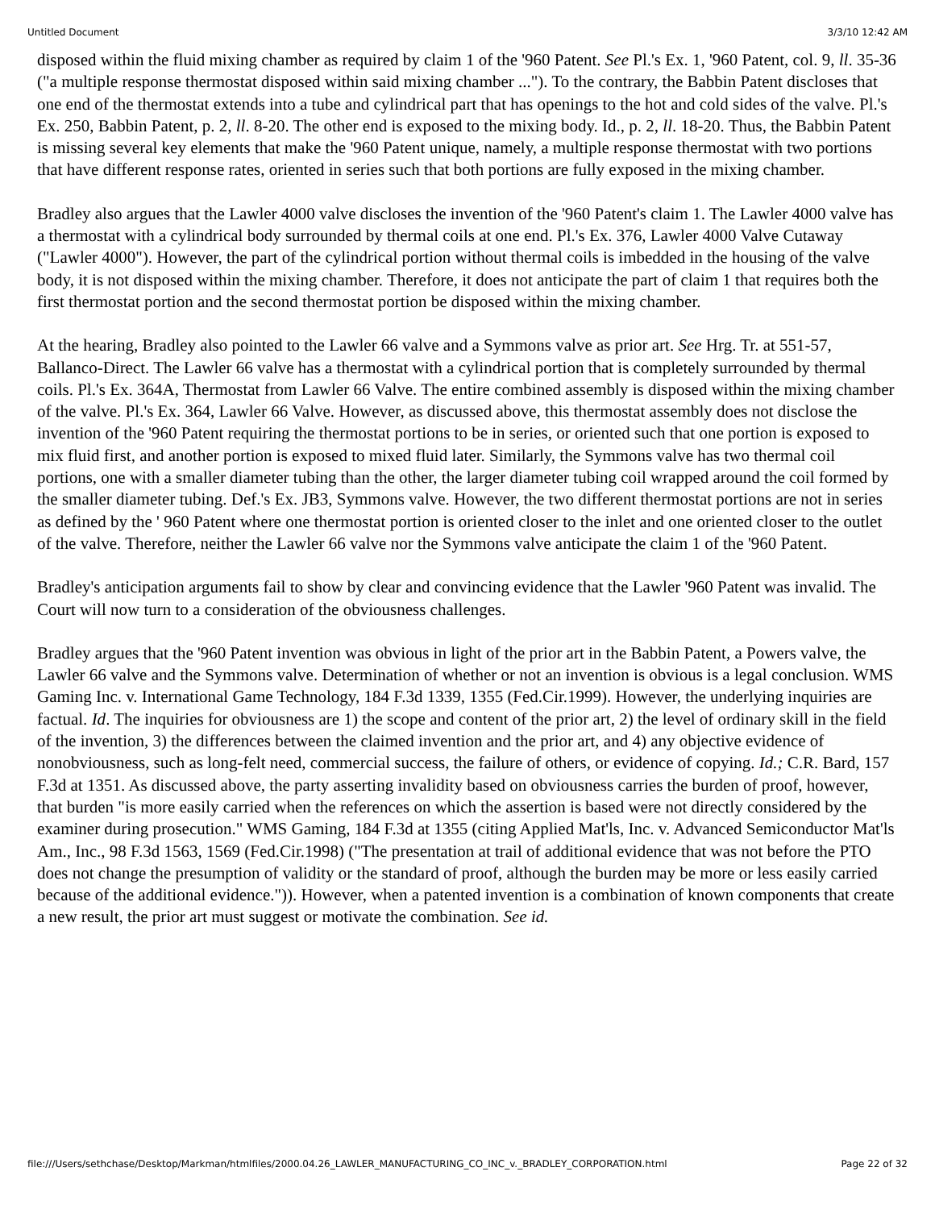Untitled Document 3/3/10 12:42 AM
disposed within the fluid mixing chamber as required by claim 1 of the '960 Patent. See Pl.'s Ex. 1, '960 Patent, col. 9, ll. 35-36 ("a multiple response thermostat disposed within said mixing chamber ..."). To the contrary, the Babbin Patent discloses that one end of the thermostat extends into a tube and cylindrical part that has openings to the hot and cold sides of the valve. Pl.'s Ex. 250, Babbin Patent, p. 2, ll. 8-20. The other end is exposed to the mixing body. Id., p. 2, ll. 18-20. Thus, the Babbin Patent is missing several key elements that make the '960 Patent unique, namely, a multiple response thermostat with two portions that have different response rates, oriented in series such that both portions are fully exposed in the mixing chamber.
Bradley also argues that the Lawler 4000 valve discloses the invention of the '960 Patent's claim 1. The Lawler 4000 valve has a thermostat with a cylindrical body surrounded by thermal coils at one end. Pl.'s Ex. 376, Lawler 4000 Valve Cutaway ("Lawler 4000"). However, the part of the cylindrical portion without thermal coils is imbedded in the housing of the valve body, it is not disposed within the mixing chamber. Therefore, it does not anticipate the part of claim 1 that requires both the first thermostat portion and the second thermostat portion be disposed within the mixing chamber.
At the hearing, Bradley also pointed to the Lawler 66 valve and a Symmons valve as prior art. See Hrg. Tr. at 551-57, Ballanco-Direct. The Lawler 66 valve has a thermostat with a cylindrical portion that is completely surrounded by thermal coils. Pl.'s Ex. 364A, Thermostat from Lawler 66 Valve. The entire combined assembly is disposed within the mixing chamber of the valve. Pl.'s Ex. 364, Lawler 66 Valve. However, as discussed above, this thermostat assembly does not disclose the invention of the '960 Patent requiring the thermostat portions to be in series, or oriented such that one portion is exposed to mix fluid first, and another portion is exposed to mixed fluid later. Similarly, the Symmons valve has two thermal coil portions, one with a smaller diameter tubing than the other, the larger diameter tubing coil wrapped around the coil formed by the smaller diameter tubing. Def.'s Ex. JB3, Symmons valve. However, the two different thermostat portions are not in series as defined by the ' 960 Patent where one thermostat portion is oriented closer to the inlet and one oriented closer to the outlet of the valve. Therefore, neither the Lawler 66 valve nor the Symmons valve anticipate the claim 1 of the '960 Patent.
Bradley's anticipation arguments fail to show by clear and convincing evidence that the Lawler '960 Patent was invalid. The Court will now turn to a consideration of the obviousness challenges.
Bradley argues that the '960 Patent invention was obvious in light of the prior art in the Babbin Patent, a Powers valve, the Lawler 66 valve and the Symmons valve. Determination of whether or not an invention is obvious is a legal conclusion. WMS Gaming Inc. v. International Game Technology, 184 F.3d 1339, 1355 (Fed.Cir.1999). However, the underlying inquiries are factual. Id. The inquiries for obviousness are 1) the scope and content of the prior art, 2) the level of ordinary skill in the field of the invention, 3) the differences between the claimed invention and the prior art, and 4) any objective evidence of nonobviousness, such as long-felt need, commercial success, the failure of others, or evidence of copying. Id.; C.R. Bard, 157 F.3d at 1351. As discussed above, the party asserting invalidity based on obviousness carries the burden of proof, however, that burden "is more easily carried when the references on which the assertion is based were not directly considered by the examiner during prosecution." WMS Gaming, 184 F.3d at 1355 (citing Applied Mat'ls, Inc. v. Advanced Semiconductor Mat'ls Am., Inc., 98 F.3d 1563, 1569 (Fed.Cir.1998) ("The presentation at trail of additional evidence that was not before the PTO does not change the presumption of validity or the standard of proof, although the burden may be more or less easily carried because of the additional evidence.")). However, when a patented invention is a combination of known components that create a new result, the prior art must suggest or motivate the combination. See id.
file:///Users/sethchase/Desktop/Markman/htmlfiles/2000.04.26_LAWLER_MANUFACTURING_CO_INC_v._BRADLEY_CORPORATION.html Page 22 of 32